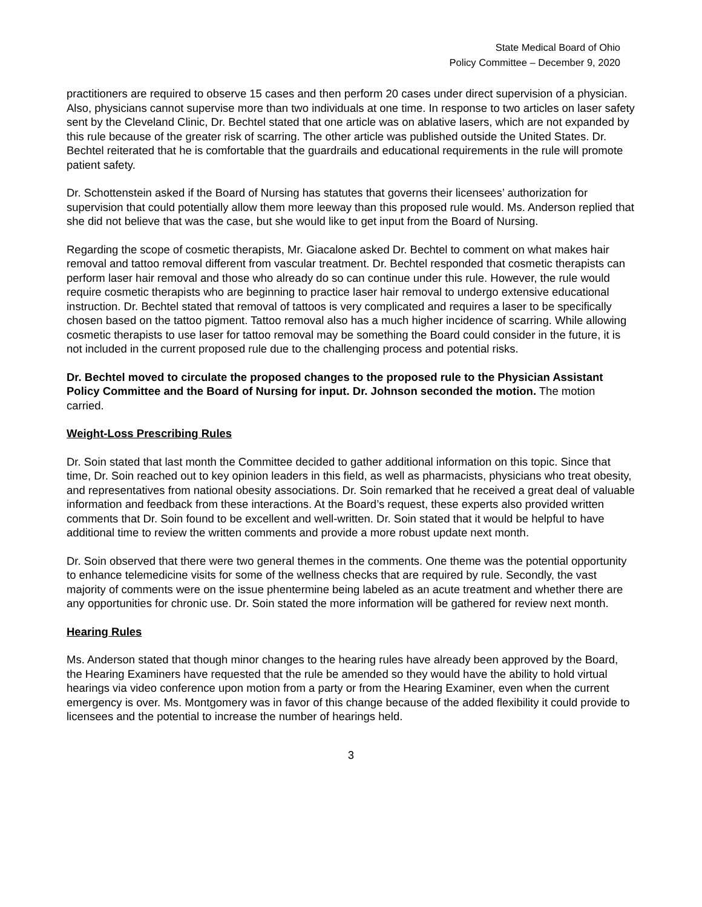State Medical Board of Ohio
Policy Committee – December 9, 2020
practitioners are required to observe 15 cases and then perform 20 cases under direct supervision of a physician. Also, physicians cannot supervise more than two individuals at one time. In response to two articles on laser safety sent by the Cleveland Clinic, Dr. Bechtel stated that one article was on ablative lasers, which are not expanded by this rule because of the greater risk of scarring. The other article was published outside the United States. Dr. Bechtel reiterated that he is comfortable that the guardrails and educational requirements in the rule will promote patient safety.
Dr. Schottenstein asked if the Board of Nursing has statutes that governs their licensees’ authorization for supervision that could potentially allow them more leeway than this proposed rule would. Ms. Anderson replied that she did not believe that was the case, but she would like to get input from the Board of Nursing.
Regarding the scope of cosmetic therapists, Mr. Giacalone asked Dr. Bechtel to comment on what makes hair removal and tattoo removal different from vascular treatment. Dr. Bechtel responded that cosmetic therapists can perform laser hair removal and those who already do so can continue under this rule. However, the rule would require cosmetic therapists who are beginning to practice laser hair removal to undergo extensive educational instruction. Dr. Bechtel stated that removal of tattoos is very complicated and requires a laser to be specifically chosen based on the tattoo pigment. Tattoo removal also has a much higher incidence of scarring. While allowing cosmetic therapists to use laser for tattoo removal may be something the Board could consider in the future, it is not included in the current proposed rule due to the challenging process and potential risks.
Dr. Bechtel moved to circulate the proposed changes to the proposed rule to the Physician Assistant Policy Committee and the Board of Nursing for input. Dr. Johnson seconded the motion. The motion carried.
Weight-Loss Prescribing Rules
Dr. Soin stated that last month the Committee decided to gather additional information on this topic. Since that time, Dr. Soin reached out to key opinion leaders in this field, as well as pharmacists, physicians who treat obesity, and representatives from national obesity associations. Dr. Soin remarked that he received a great deal of valuable information and feedback from these interactions. At the Board’s request, these experts also provided written comments that Dr. Soin found to be excellent and well-written. Dr. Soin stated that it would be helpful to have additional time to review the written comments and provide a more robust update next month.
Dr. Soin observed that there were two general themes in the comments. One theme was the potential opportunity to enhance telemedicine visits for some of the wellness checks that are required by rule. Secondly, the vast majority of comments were on the issue phentermine being labeled as an acute treatment and whether there are any opportunities for chronic use. Dr. Soin stated the more information will be gathered for review next month.
Hearing Rules
Ms. Anderson stated that though minor changes to the hearing rules have already been approved by the Board, the Hearing Examiners have requested that the rule be amended so they would have the ability to hold virtual hearings via video conference upon motion from a party or from the Hearing Examiner, even when the current emergency is over. Ms. Montgomery was in favor of this change because of the added flexibility it could provide to licensees and the potential to increase the number of hearings held.
3